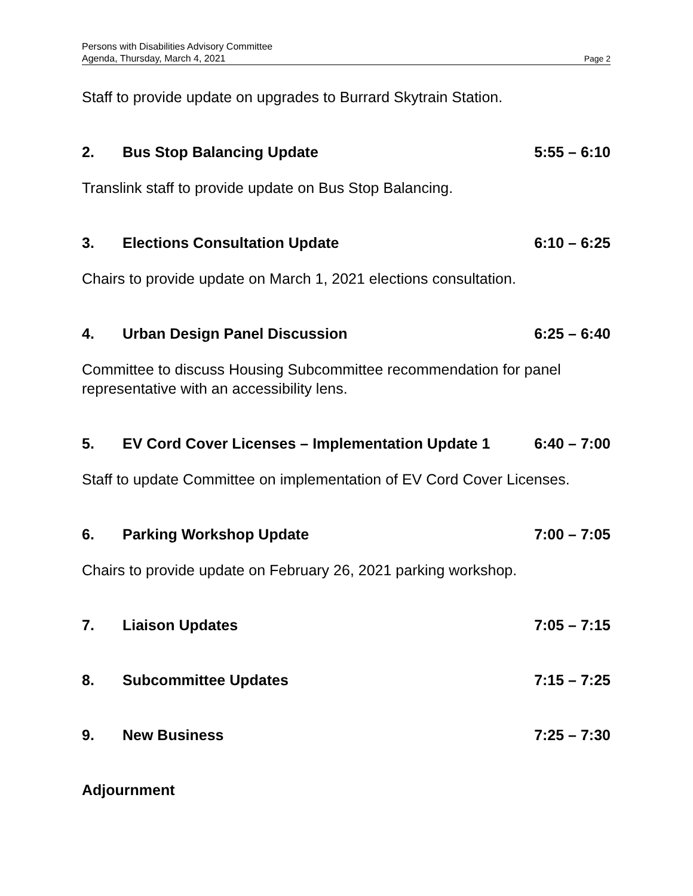Persons with Disabilities Advisory Committee
Agenda, Thursday, March 4, 2021 Page 2
Staff to provide update on upgrades to Burrard Skytrain Station.
2. Bus Stop Balancing Update 5:55 – 6:10
Translink staff to provide update on Bus Stop Balancing.
3. Elections Consultation Update 6:10 – 6:25
Chairs to provide update on March 1, 2021 elections consultation.
4. Urban Design Panel Discussion 6:25 – 6:40
Committee to discuss Housing Subcommittee recommendation for panel representative with an accessibility lens.
5. EV Cord Cover Licenses – Implementation Update 1 6:40 – 7:00
Staff to update Committee on implementation of EV Cord Cover Licenses.
6. Parking Workshop Update 7:00 – 7:05
Chairs to provide update on February 26, 2021 parking workshop.
7. Liaison Updates 7:05 – 7:15
8. Subcommittee Updates 7:15 – 7:25
9. New Business 7:25 – 7:30
Adjournment